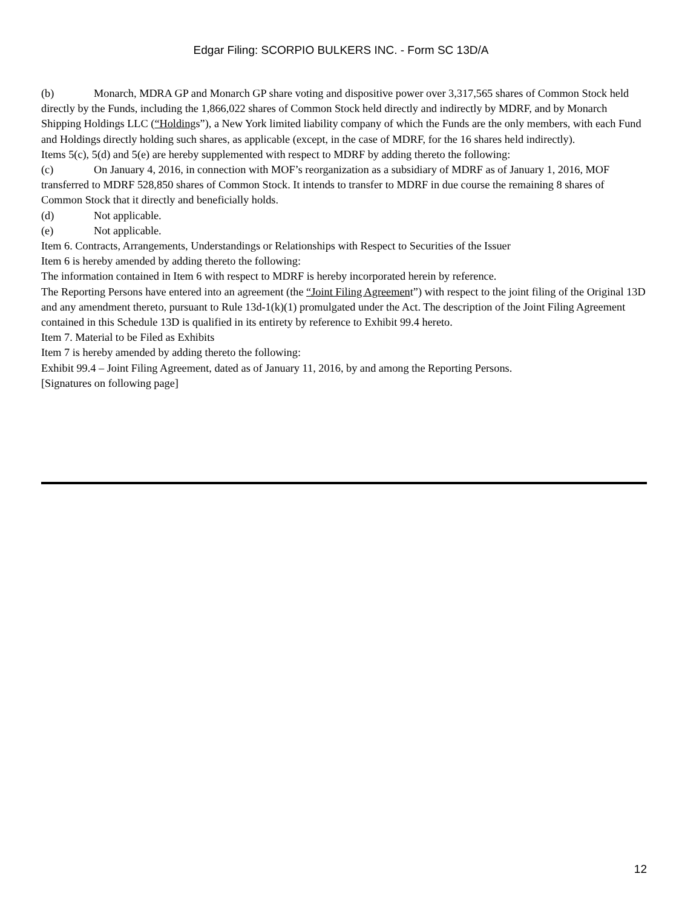Edgar Filing: SCORPIO BULKERS INC. - Form SC 13D/A
(b) Monarch, MDRA GP and Monarch GP share voting and dispositive power over 3,317,565 shares of Common Stock held directly by the Funds, including the 1,866,022 shares of Common Stock held directly and indirectly by MDRF, and by Monarch Shipping Holdings LLC (“Holdings”), a New York limited liability company of which the Funds are the only members, with each Fund and Holdings directly holding such shares, as applicable (except, in the case of MDRF, for the 16 shares held indirectly).
Items 5(c), 5(d) and 5(e) are hereby supplemented with respect to MDRF by adding thereto the following:
(c) On January 4, 2016, in connection with MOF’s reorganization as a subsidiary of MDRF as of January 1, 2016, MOF transferred to MDRF 528,850 shares of Common Stock. It intends to transfer to MDRF in due course the remaining 8 shares of Common Stock that it directly and beneficially holds.
(d) Not applicable.
(e) Not applicable.
Item 6. Contracts, Arrangements, Understandings or Relationships with Respect to Securities of the Issuer
Item 6 is hereby amended by adding thereto the following:
The information contained in Item 6 with respect to MDRF is hereby incorporated herein by reference.
The Reporting Persons have entered into an agreement (the “Joint Filing Agreement”) with respect to the joint filing of the Original 13D and any amendment thereto, pursuant to Rule 13d-1(k)(1) promulgated under the Act. The description of the Joint Filing Agreement contained in this Schedule 13D is qualified in its entirety by reference to Exhibit 99.4 hereto.
Item 7. Material to be Filed as Exhibits
Item 7 is hereby amended by adding thereto the following:
Exhibit 99.4 – Joint Filing Agreement, dated as of January 11, 2016, by and among the Reporting Persons.
[Signatures on following page]
12